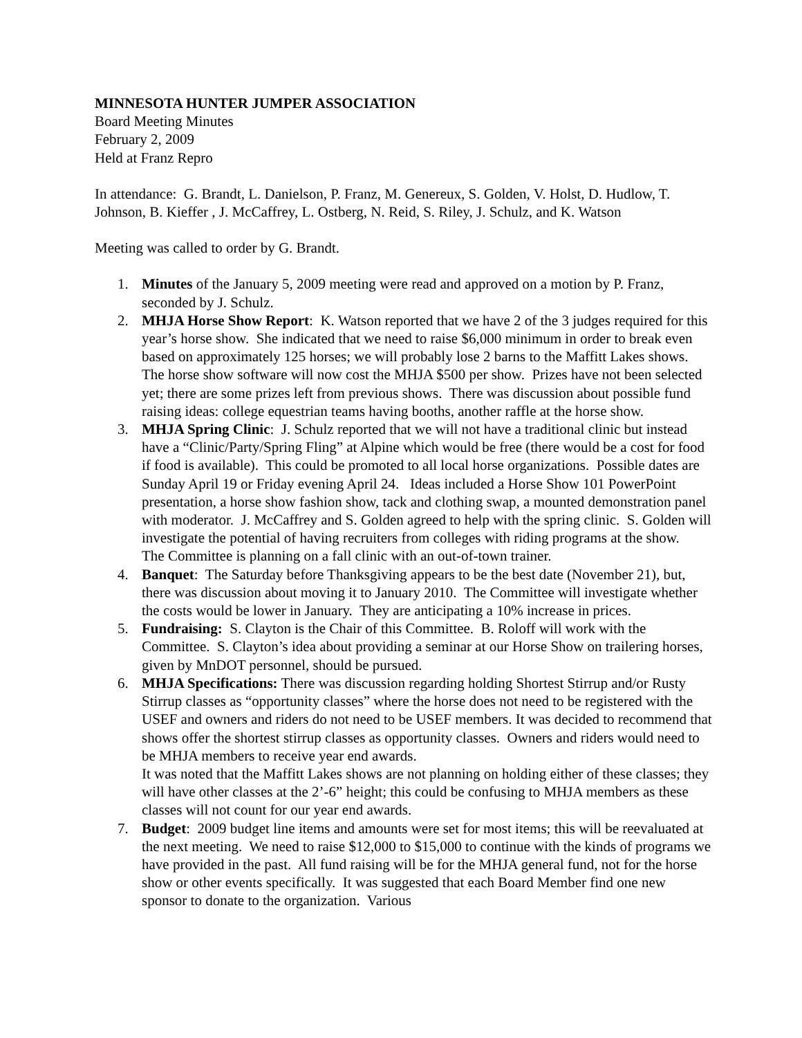MINNESOTA HUNTER JUMPER ASSOCIATION
Board Meeting Minutes
February 2, 2009
Held at Franz Repro
In attendance: G. Brandt, L. Danielson, P. Franz, M. Genereux, S. Golden, V. Holst, D. Hudlow, T. Johnson, B. Kieffer , J. McCaffrey, L. Ostberg, N. Reid, S. Riley, J. Schulz, and K. Watson
Meeting was called to order by G. Brandt.
1. Minutes of the January 5, 2009 meeting were read and approved on a motion by P. Franz, seconded by J. Schulz.
2. MHJA Horse Show Report: K. Watson reported that we have 2 of the 3 judges required for this year’s horse show. She indicated that we need to raise $6,000 minimum in order to break even based on approximately 125 horses; we will probably lose 2 barns to the Maffitt Lakes shows. The horse show software will now cost the MHJA $500 per show. Prizes have not been selected yet; there are some prizes left from previous shows. There was discussion about possible fund raising ideas: college equestrian teams having booths, another raffle at the horse show.
3. MHJA Spring Clinic: J. Schulz reported that we will not have a traditional clinic but instead have a “Clinic/Party/Spring Fling” at Alpine which would be free (there would be a cost for food if food is available). This could be promoted to all local horse organizations. Possible dates are Sunday April 19 or Friday evening April 24. Ideas included a Horse Show 101 PowerPoint presentation, a horse show fashion show, tack and clothing swap, a mounted demonstration panel with moderator. J. McCaffrey and S. Golden agreed to help with the spring clinic. S. Golden will investigate the potential of having recruiters from colleges with riding programs at the show.
The Committee is planning on a fall clinic with an out-of-town trainer.
4. Banquet: The Saturday before Thanksgiving appears to be the best date (November 21), but, there was discussion about moving it to January 2010. The Committee will investigate whether the costs would be lower in January. They are anticipating a 10% increase in prices.
5. Fundraising: S. Clayton is the Chair of this Committee. B. Roloff will work with the Committee. S. Clayton’s idea about providing a seminar at our Horse Show on trailering horses, given by MnDOT personnel, should be pursued.
6. MHJA Specifications: There was discussion regarding holding Shortest Stirrup and/or Rusty Stirrup classes as “opportunity classes” where the horse does not need to be registered with the USEF and owners and riders do not need to be USEF members. It was decided to recommend that shows offer the shortest stirrup classes as opportunity classes. Owners and riders would need to be MHJA members to receive year end awards.
It was noted that the Maffitt Lakes shows are not planning on holding either of these classes; they will have other classes at the 2’-6” height; this could be confusing to MHJA members as these classes will not count for our year end awards.
7. Budget: 2009 budget line items and amounts were set for most items; this will be reevaluated at the next meeting. We need to raise $12,000 to $15,000 to continue with the kinds of programs we have provided in the past. All fund raising will be for the MHJA general fund, not for the horse show or other events specifically. It was suggested that each Board Member find one new sponsor to donate to the organization. Various